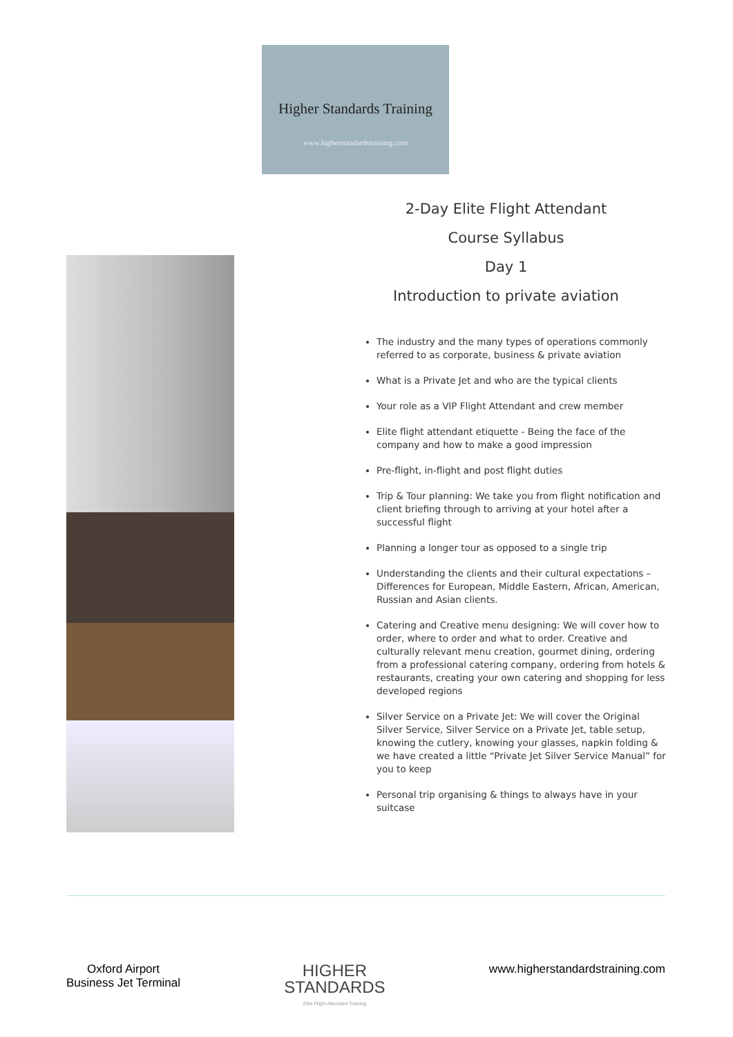Higher Standards Training
www.higherstandardstraining.com
2-Day Elite Flight Attendant
Course Syllabus
Day 1
Introduction to private aviation
The industry and the many types of operations commonly referred to as corporate, business & private aviation
What is a Private Jet and who are the typical clients
Your role as a VIP Flight Attendant and crew member
Elite flight attendant etiquette - Being the face of the company and how to make a good impression
Pre-flight, in-flight and post flight duties
Trip & Tour planning: We take you from flight notification and client briefing through to arriving at your hotel after a successful flight
Planning a longer tour as opposed to a single trip
Understanding the clients and their cultural expectations – Differences for European, Middle Eastern, African, American, Russian and Asian clients.
Catering and Creative menu designing: We will cover how to order, where to order and what to order. Creative and culturally relevant menu creation, gourmet dining, ordering from a professional catering company, ordering from hotels & restaurants, creating your own catering and shopping for less developed regions
Silver Service on a Private Jet: We will cover the Original Silver Service, Silver Service on a Private Jet, table setup, knowing the cutlery, knowing your glasses, napkin folding & we have created a little “Private Jet Silver Service Manual” for you to keep
Personal trip organising & things to always have in your suitcase
Oxford Airport
Business Jet Terminal
HIGHER
STANDARDS
Elite Flight Attendant Training
www.higherstandardstraining.com